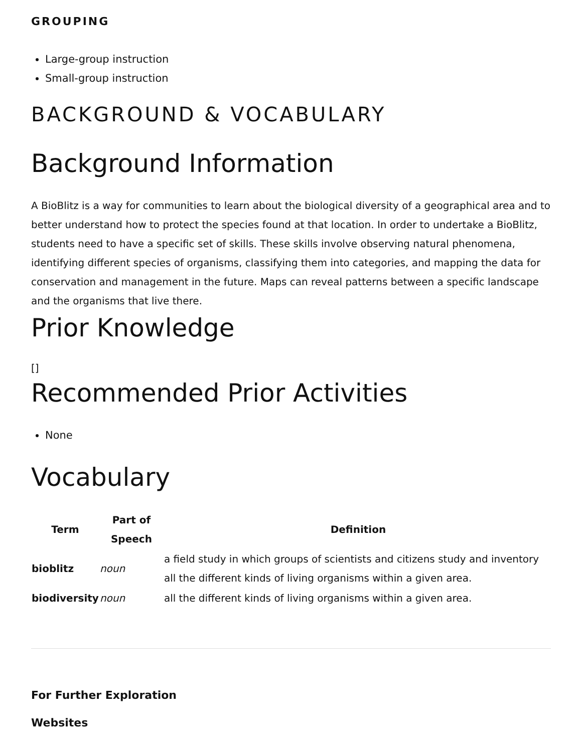GROUPING
Large-group instruction
Small-group instruction
BACKGROUND & VOCABULARY
Background Information
A BioBlitz is a way for communities to learn about the biological diversity of a geographical area and to better understand how to protect the species found at that location. In order to undertake a BioBlitz, students need to have a specific set of skills. These skills involve observing natural phenomena, identifying different species of organisms, classifying them into categories, and mapping the data for conservation and management in the future. Maps can reveal patterns between a specific landscape and the organisms that live there.
Prior Knowledge
[]
Recommended Prior Activities
None
Vocabulary
| Term | Part of Speech | Definition |
| --- | --- | --- |
| bioblitz | noun | a field study in which groups of scientists and citizens study and inventory all the different kinds of living organisms within a given area. |
| biodiversity | noun | all the different kinds of living organisms within a given area. |
For Further Exploration
Websites